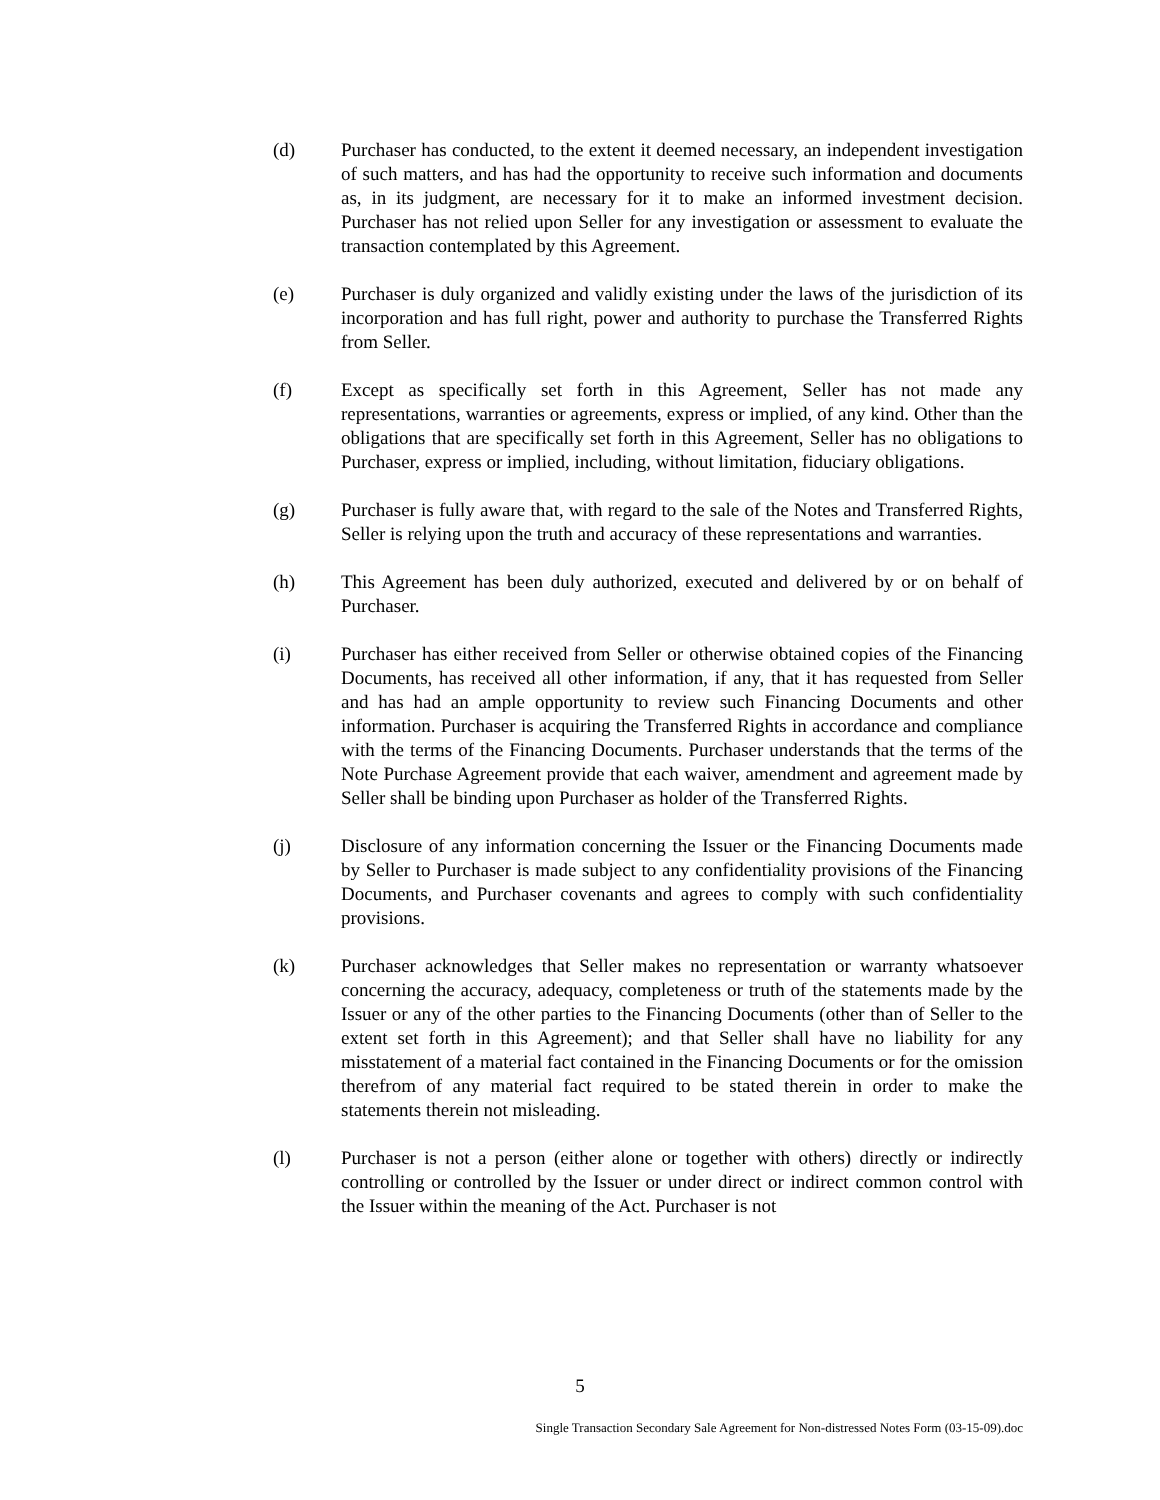(d) Purchaser has conducted, to the extent it deemed necessary, an independent investigation of such matters, and has had the opportunity to receive such information and documents as, in its judgment, are necessary for it to make an informed investment decision. Purchaser has not relied upon Seller for any investigation or assessment to evaluate the transaction contemplated by this Agreement.
(e) Purchaser is duly organized and validly existing under the laws of the jurisdiction of its incorporation and has full right, power and authority to purchase the Transferred Rights from Seller.
(f) Except as specifically set forth in this Agreement, Seller has not made any representations, warranties or agreements, express or implied, of any kind. Other than the obligations that are specifically set forth in this Agreement, Seller has no obligations to Purchaser, express or implied, including, without limitation, fiduciary obligations.
(g) Purchaser is fully aware that, with regard to the sale of the Notes and Transferred Rights, Seller is relying upon the truth and accuracy of these representations and warranties.
(h) This Agreement has been duly authorized, executed and delivered by or on behalf of Purchaser.
(i) Purchaser has either received from Seller or otherwise obtained copies of the Financing Documents, has received all other information, if any, that it has requested from Seller and has had an ample opportunity to review such Financing Documents and other information. Purchaser is acquiring the Transferred Rights in accordance and compliance with the terms of the Financing Documents. Purchaser understands that the terms of the Note Purchase Agreement provide that each waiver, amendment and agreement made by Seller shall be binding upon Purchaser as holder of the Transferred Rights.
(j) Disclosure of any information concerning the Issuer or the Financing Documents made by Seller to Purchaser is made subject to any confidentiality provisions of the Financing Documents, and Purchaser covenants and agrees to comply with such confidentiality provisions.
(k) Purchaser acknowledges that Seller makes no representation or warranty whatsoever concerning the accuracy, adequacy, completeness or truth of the statements made by the Issuer or any of the other parties to the Financing Documents (other than of Seller to the extent set forth in this Agreement); and that Seller shall have no liability for any misstatement of a material fact contained in the Financing Documents or for the omission therefrom of any material fact required to be stated therein in order to make the statements therein not misleading.
(l) Purchaser is not a person (either alone or together with others) directly or indirectly controlling or controlled by the Issuer or under direct or indirect common control with the Issuer within the meaning of the Act. Purchaser is not
5
Single Transaction Secondary Sale Agreement for Non-distressed Notes Form (03-15-09).doc